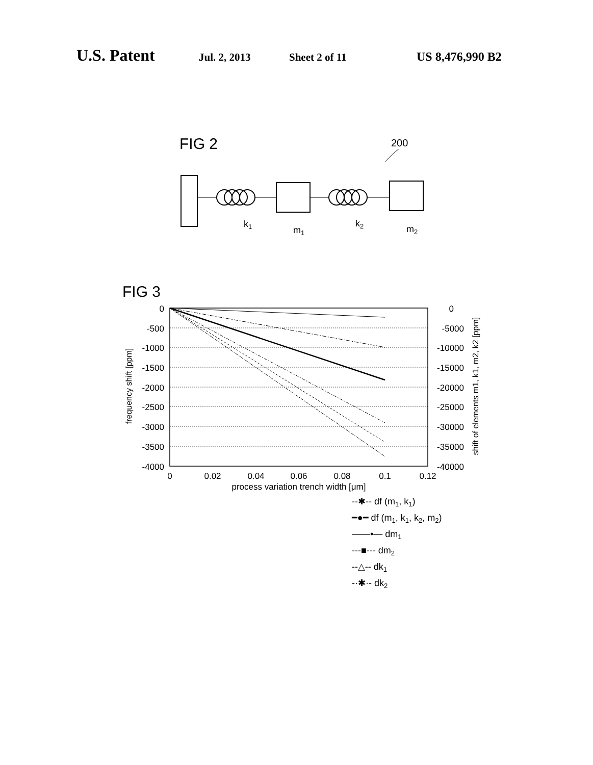U.S. Patent Jul. 2, 2013 Sheet 2 of 11 US 8,476,990 B2
FIG 2
200
k1
m1
k2
m2
FIG 3
0
-500
-1000
-1500
-2000
-2500
-3000
-3500
-4000
0
-5000
-10000
-15000
-20000
-25000
-30000
-35000
-40000
0
0.02
0.04
0.06
0.08
0.1
0.12
process variation trench width [μm]
frequency shift [ppm]
shift of elements m1, k1, m2, k2 [ppm]
--✱-- df (m1, k1)
━●━ df (m1, k1, k2, m2)
——•— dm1
---■--- dm2
--△-- dk1
-·✱·- dk2